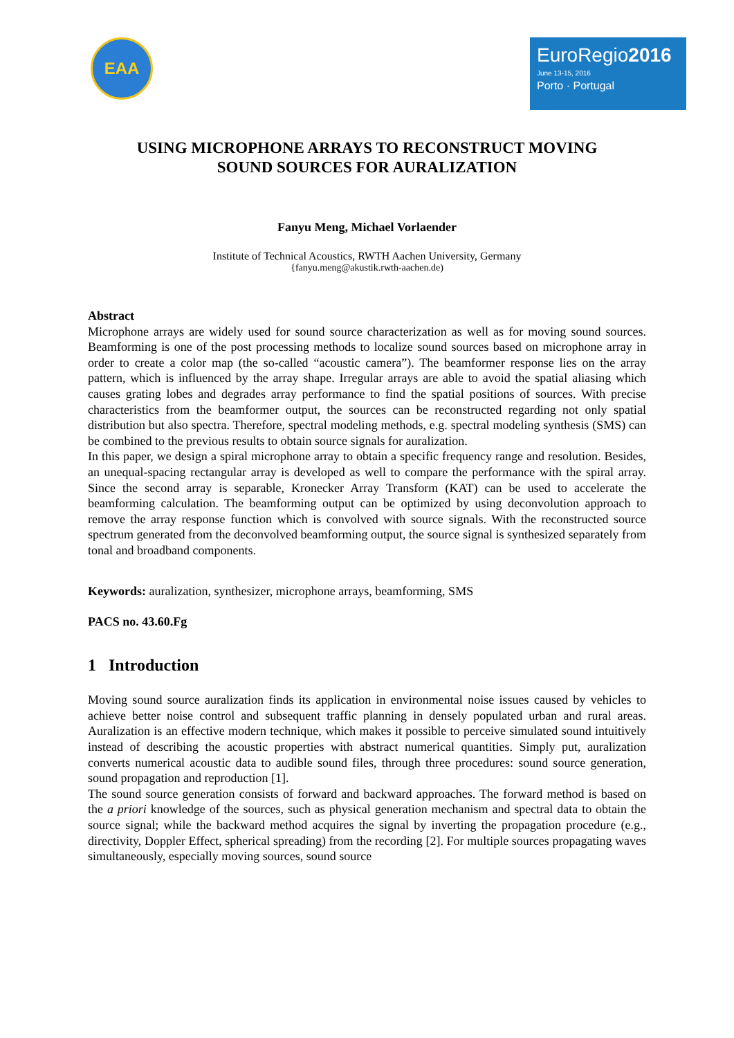EAA
EuroRegio2016
June 13-15, 2016
Porto · Portugal
USING MICROPHONE ARRAYS TO RECONSTRUCT MOVING
SOUND SOURCES FOR AURALIZATION
Fanyu Meng, Michael Vorlaender
Institute of Technical Acoustics, RWTH Aachen University, Germany
{fanyu.meng@akustik.rwth-aachen.de)
Abstract
Microphone arrays are widely used for sound source characterization as well as for moving sound sources. Beamforming is one of the post processing methods to localize sound sources based on microphone array in order to create a color map (the so-called “acoustic camera”). The beamformer response lies on the array pattern, which is influenced by the array shape. Irregular arrays are able to avoid the spatial aliasing which causes grating lobes and degrades array performance to find the spatial positions of sources. With precise characteristics from the beamformer output, the sources can be reconstructed regarding not only spatial distribution but also spectra. Therefore, spectral modeling methods, e.g. spectral modeling synthesis (SMS) can be combined to the previous results to obtain source signals for auralization.
In this paper, we design a spiral microphone array to obtain a specific frequency range and resolution. Besides, an unequal-spacing rectangular array is developed as well to compare the performance with the spiral array. Since the second array is separable, Kronecker Array Transform (KAT) can be used to accelerate the beamforming calculation. The beamforming output can be optimized by using deconvolution approach to remove the array response function which is convolved with source signals. With the reconstructed source spectrum generated from the deconvolved beamforming output, the source signal is synthesized separately from tonal and broadband components.
Keywords: auralization, synthesizer, microphone arrays, beamforming, SMS
PACS no. 43.60.Fg
1 Introduction
Moving sound source auralization finds its application in environmental noise issues caused by vehicles to achieve better noise control and subsequent traffic planning in densely populated urban and rural areas. Auralization is an effective modern technique, which makes it possible to perceive simulated sound intuitively instead of describing the acoustic properties with abstract numerical quantities. Simply put, auralization converts numerical acoustic data to audible sound files, through three procedures: sound source generation, sound propagation and reproduction [1].
The sound source generation consists of forward and backward approaches. The forward method is based on the a priori knowledge of the sources, such as physical generation mechanism and spectral data to obtain the source signal; while the backward method acquires the signal by inverting the propagation procedure (e.g., directivity, Doppler Effect, spherical spreading) from the recording [2]. For multiple sources propagating waves simultaneously, especially moving sources, sound source